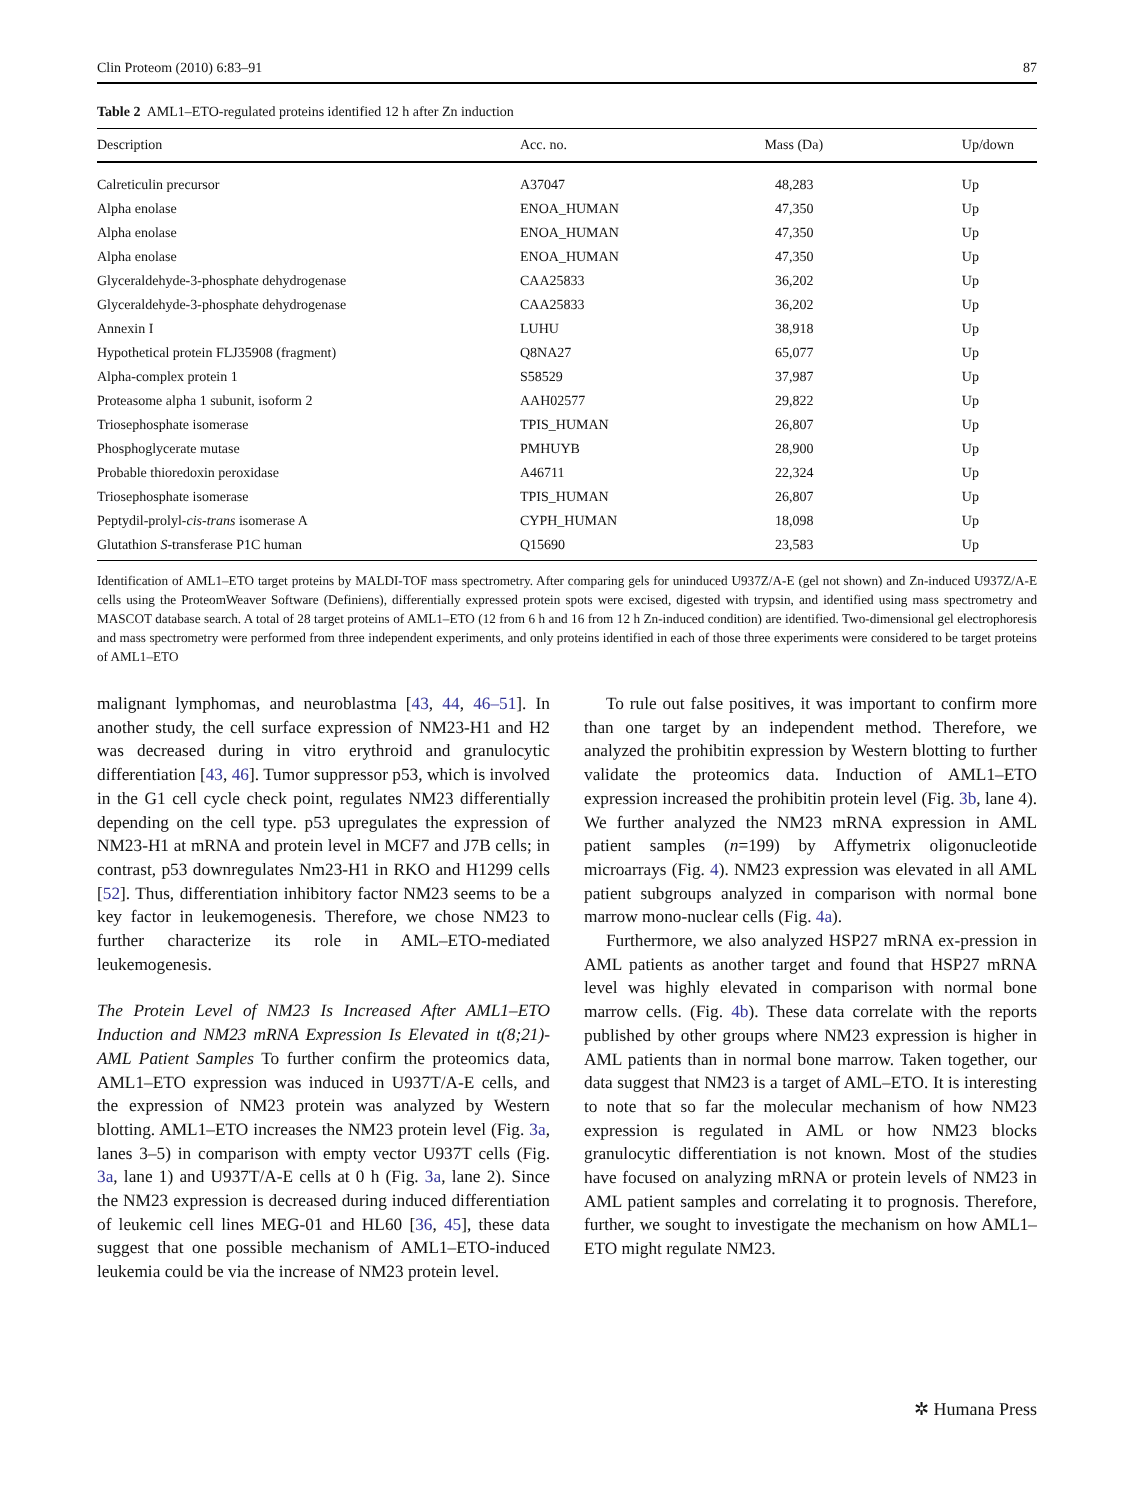Clin Proteom (2010) 6:83–91 87
Table 2 AML1–ETO-regulated proteins identified 12 h after Zn induction
| Description | Acc. no. | Mass (Da) | Up/down |
| --- | --- | --- | --- |
| Calreticulin precursor | A37047 | 48,283 | Up |
| Alpha enolase | ENOA_HUMAN | 47,350 | Up |
| Alpha enolase | ENOA_HUMAN | 47,350 | Up |
| Alpha enolase | ENOA_HUMAN | 47,350 | Up |
| Glyceraldehyde-3-phosphate dehydrogenase | CAA25833 | 36,202 | Up |
| Glyceraldehyde-3-phosphate dehydrogenase | CAA25833 | 36,202 | Up |
| Annexin I | LUHU | 38,918 | Up |
| Hypothetical protein FLJ35908 (fragment) | Q8NA27 | 65,077 | Up |
| Alpha-complex protein 1 | S58529 | 37,987 | Up |
| Proteasome alpha 1 subunit, isoform 2 | AAH02577 | 29,822 | Up |
| Triosephosphate isomerase | TPIS_HUMAN | 26,807 | Up |
| Phosphoglycerate mutase | PMHUYB | 28,900 | Up |
| Probable thioredoxin peroxidase | A46711 | 22,324 | Up |
| Triosephosphate isomerase | TPIS_HUMAN | 26,807 | Up |
| Peptydil-prolyl- cis - trans isomerase A | CYPH_HUMAN | 18,098 | Up |
| Glutathion S -transferase P1C human | Q15690 | 23,583 | Up |
Identification of AML1–ETO target proteins by MALDI-TOF mass spectrometry. After comparing gels for uninduced U937Z/A-E (gel not shown) and Zn-induced U937Z/A-E cells using the ProteomWeaver Software (Definiens), differentially expressed protein spots were excised, digested with trypsin, and identified using mass spectrometry and MASCOT database search. A total of 28 target proteins of AML1–ETO (12 from 6 h and 16 from 12 h Zn-induced condition) are identified. Two-dimensional gel electrophoresis and mass spectrometry were performed from three independent experiments, and only proteins identified in each of those three experiments were considered to be target proteins of AML1–ETO
malignant lymphomas, and neuroblastma [43, 44, 46–51]. In another study, the cell surface expression of NM23-H1 and H2 was decreased during in vitro erythroid and granulocytic differentiation [43, 46]. Tumor suppressor p53, which is involved in the G1 cell cycle check point, regulates NM23 differentially depending on the cell type. p53 upregulates the expression of NM23-H1 at mRNA and protein level in MCF7 and J7B cells; in contrast, p53 downregulates Nm23-H1 in RKO and H1299 cells [52]. Thus, differentiation inhibitory factor NM23 seems to be a key factor in leukemogenesis. Therefore, we chose NM23 to further characterize its role in AML–ETO-mediated leukemogenesis.
The Protein Level of NM23 Is Increased After AML1–ETO Induction and NM23 mRNA Expression Is Elevated in t(8;21)-AML Patient Samples To further confirm the proteomics data, AML1–ETO expression was induced in U937T/A-E cells, and the expression of NM23 protein was analyzed by Western blotting. AML1–ETO increases the NM23 protein level (Fig. 3a, lanes 3–5) in comparison with empty vector U937T cells (Fig. 3a, lane 1) and U937T/A-E cells at 0 h (Fig. 3a, lane 2). Since the NM23 expression is decreased during induced differentiation of leukemic cell lines MEG-01 and HL60 [36, 45], these data suggest that one possible mechanism of AML1–ETO-induced leukemia could be via the increase of NM23 protein level.
To rule out false positives, it was important to confirm more than one target by an independent method. Therefore, we analyzed the prohibitin expression by Western blotting to further validate the proteomics data. Induction of AML1–ETO expression increased the prohibitin protein level (Fig. 3b, lane 4). We further analyzed the NM23 mRNA expression in AML patient samples (n=199) by Affymetrix oligonucleotide microarrays (Fig. 4). NM23 expression was elevated in all AML patient subgroups analyzed in comparison with normal bone marrow mono-nuclear cells (Fig. 4a).
Furthermore, we also analyzed HSP27 mRNA ex-pression in AML patients as another target and found that HSP27 mRNA level was highly elevated in comparison with normal bone marrow cells. (Fig. 4b). These data correlate with the reports published by other groups where NM23 expression is higher in AML patients than in normal bone marrow. Taken together, our data suggest that NM23 is a target of AML–ETO. It is interesting to note that so far the molecular mechanism of how NM23 expression is regulated in AML or how NM23 blocks granulocytic differentiation is not known. Most of the studies have focused on analyzing mRNA or protein levels of NM23 in AML patient samples and correlating it to prognosis. Therefore, further, we sought to investigate the mechanism on how AML1–ETO might regulate NM23.
✲ Humana Press